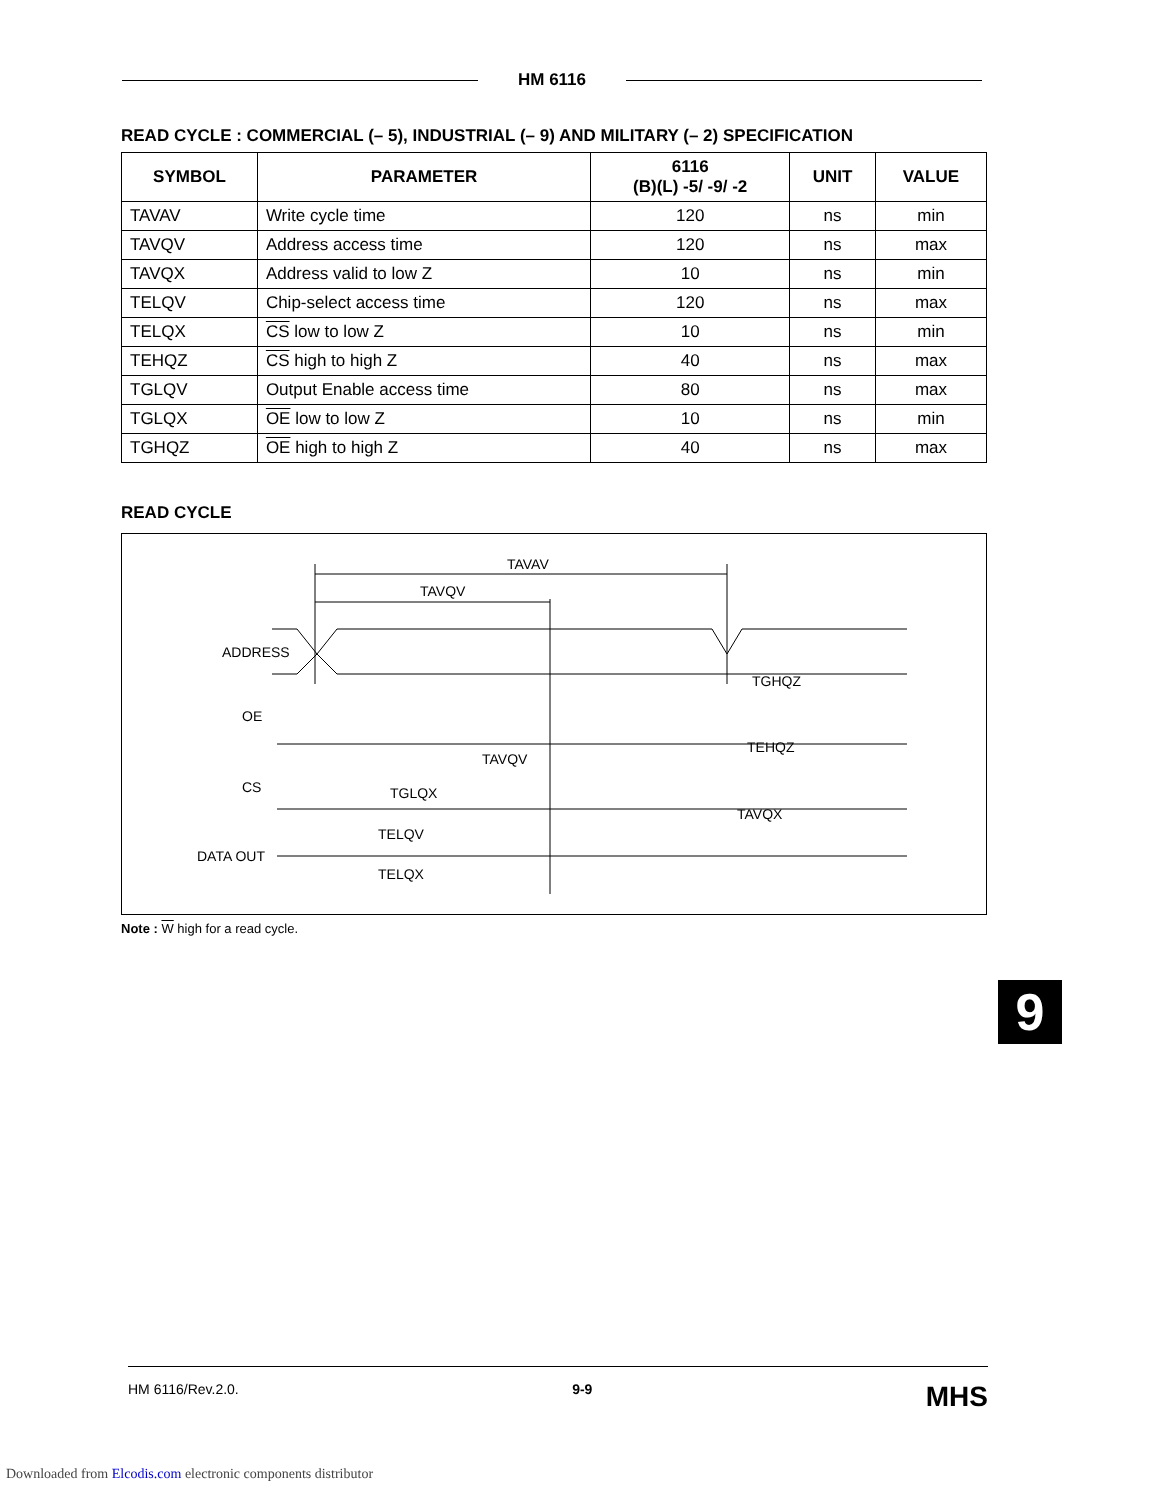HM 6116
READ CYCLE : COMMERCIAL (– 5), INDUSTRIAL (– 9) AND MILITARY (– 2) SPECIFICATION
| SYMBOL | PARAMETER | 6116 (B)(L) -5/ -9/ -2 | UNIT | VALUE |
| --- | --- | --- | --- | --- |
| TAVAV | Write cycle time | 120 | ns | min |
| TAVQV | Address access time | 120 | ns | max |
| TAVQX | Address valid to low Z | 10 | ns | min |
| TELQV | Chip-select access time | 120 | ns | max |
| TELQX | CS low to low Z | 10 | ns | min |
| TEHQZ | CS high to high Z | 40 | ns | max |
| TGLQV | Output Enable access time | 80 | ns | max |
| TGLQX | OE low to low Z | 10 | ns | min |
| TGHQZ | OE high to high Z | 40 | ns | max |
READ CYCLE
TAVAV
TAVQV
ADDRESS
OE
TGHQZ
TEHQZ
CS
TAVQV
TGLQX
TAVQX
TELQV
DATA OUT
TELQX
Note : W high for a read cycle.
9
HM 6116/Rev.2.0. 9-9 MHS
Downloaded from Elcodis.com electronic components distributor